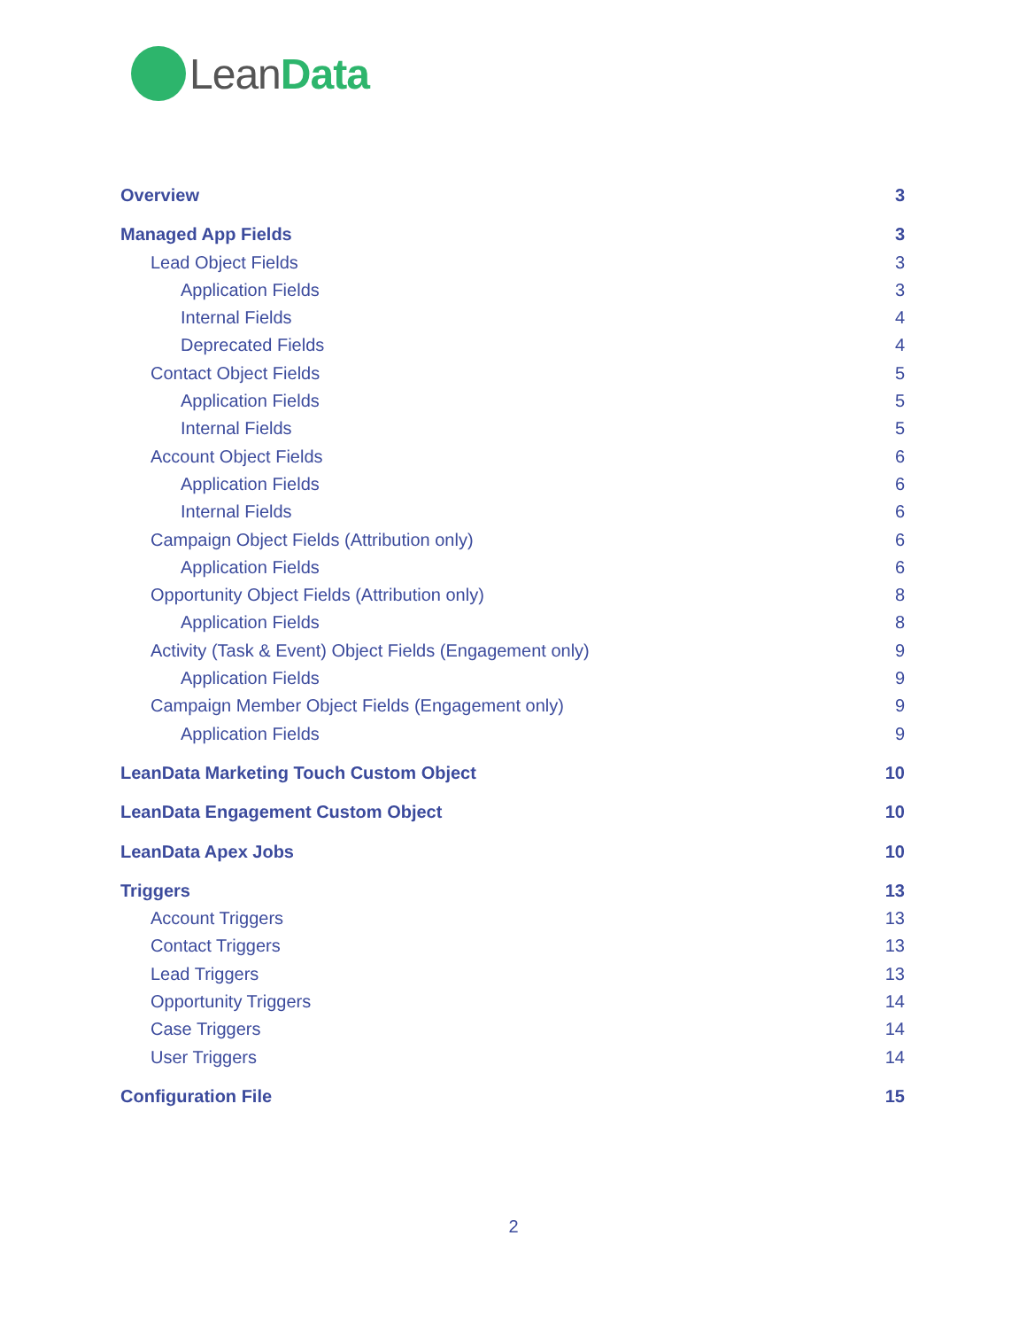LeanData
Overview 3
Managed App Fields 3
Lead Object Fields 3
Application Fields 3
Internal Fields 4
Deprecated Fields 4
Contact Object Fields 5
Application Fields 5
Internal Fields 5
Account Object Fields 6
Application Fields 6
Internal Fields 6
Campaign Object Fields (Attribution only) 6
Application Fields 6
Opportunity Object Fields (Attribution only) 8
Application Fields 8
Activity (Task & Event) Object Fields (Engagement only) 9
Application Fields 9
Campaign Member Object Fields (Engagement only) 9
Application Fields 9
LeanData Marketing Touch Custom Object 10
LeanData Engagement Custom Object 10
LeanData Apex Jobs 10
Triggers 13
Account Triggers 13
Contact Triggers 13
Lead Triggers 13
Opportunity Triggers 14
Case Triggers 14
User Triggers 14
Configuration File 15
2